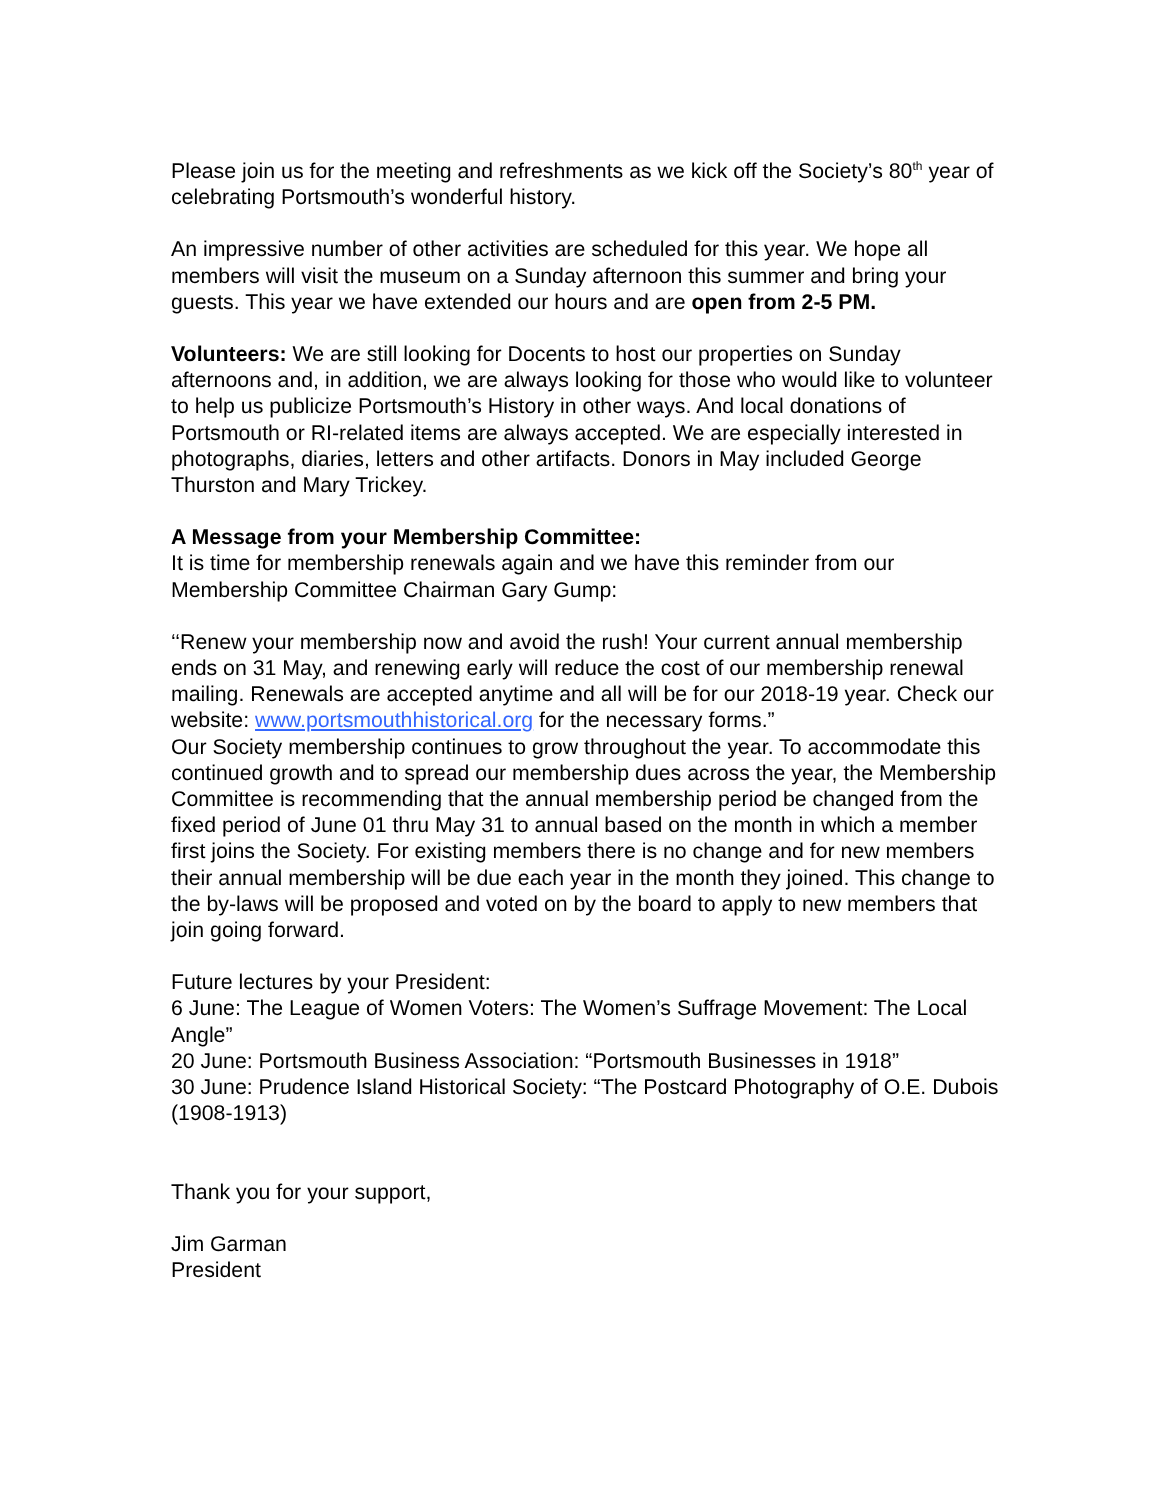Please join us for the meeting and refreshments as we kick off the Society’s 80<sup>th</sup> year of celebrating Portsmouth’s wonderful history.
An impressive number of other activities are scheduled for this year. We hope all members will visit the museum on a Sunday afternoon this summer and bring your guests. This year we have extended our hours and are open from 2-5 PM.
Volunteers: We are still looking for Docents to host our properties on Sunday afternoons and, in addition, we are always looking for those who would like to volunteer to help us publicize Portsmouth’s History in other ways. And local donations of Portsmouth or RI-related items are always accepted. We are especially interested in photographs, diaries, letters and other artifacts. Donors in May included George Thurston and Mary Trickey.
A Message from your Membership Committee:
It is time for membership renewals again and we have this reminder from our Membership Committee Chairman Gary Gump:
‘‘Renew your membership now and avoid the rush! Your current annual membership ends on 31 May, and renewing early will reduce the cost of our membership renewal mailing. Renewals are accepted anytime and all will be for our 2018-19 year. Check our website: www.portsmouthhistorical.org for the necessary forms.”
Our Society membership continues to grow throughout the year. To accommodate this continued growth and to spread our membership dues across the year, the Membership Committee is recommending that the annual membership period be changed from the fixed period of June 01 thru May 31 to annual based on the month in which a member first joins the Society. For existing members there is no change and for new members their annual membership will be due each year in the month they joined. This change to the by-laws will be proposed and voted on by the board to apply to new members that join going forward.
Future lectures by your President:
6 June: The League of Women Voters: The Women’s Suffrage Movement: The Local Angle”
20 June: Portsmouth Business Association: “Portsmouth Businesses in 1918”
30 June: Prudence Island Historical Society: “The Postcard Photography of O.E. Dubois (1908-1913)
Thank you for your support,
Jim Garman
President